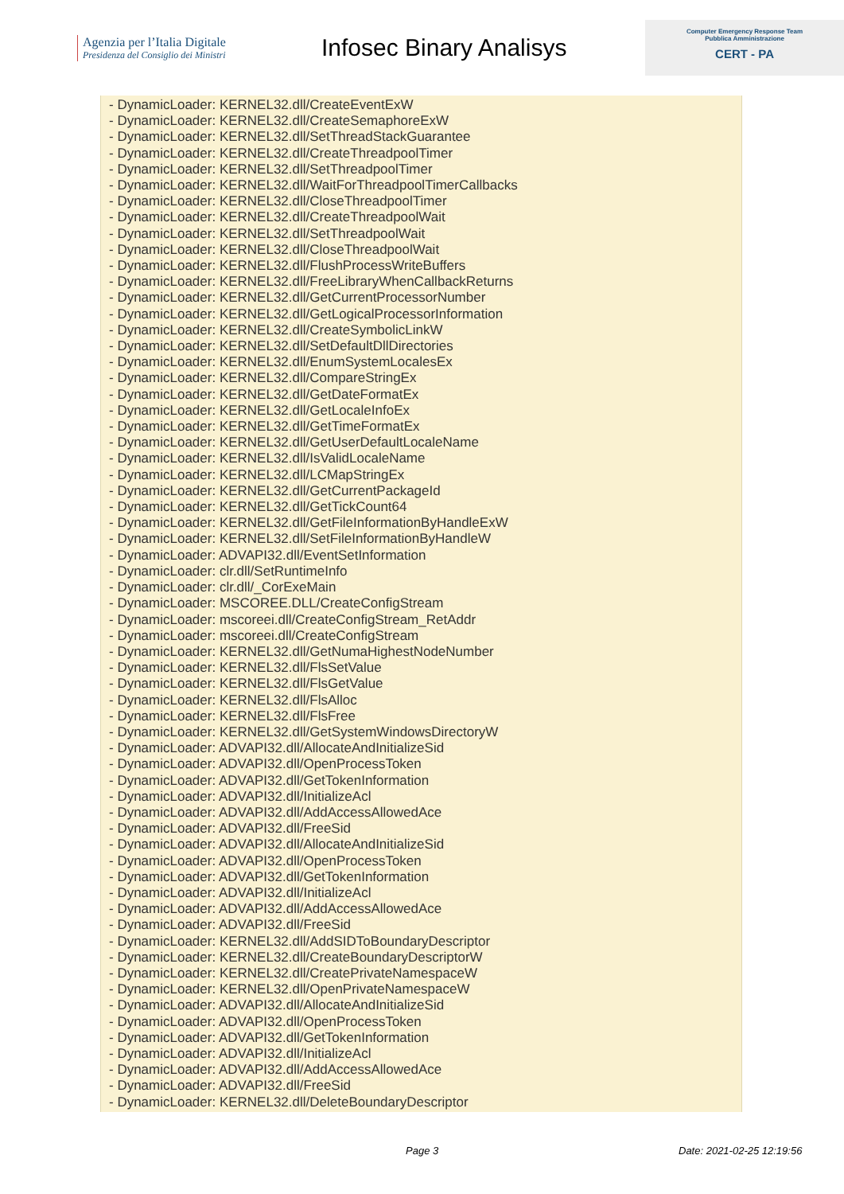Agenzia per l’Italia Digitale
Presidenza del Consiglio dei Ministri
Infosec Binary Analisys
Computer Emergency Response Team
Pubblica Amministrazione
CERT - PA
- DynamicLoader: KERNEL32.dll/CreateEventExW
- DynamicLoader: KERNEL32.dll/CreateSemaphoreExW
- DynamicLoader: KERNEL32.dll/SetThreadStackGuarantee
- DynamicLoader: KERNEL32.dll/CreateThreadpoolTimer
- DynamicLoader: KERNEL32.dll/SetThreadpoolTimer
- DynamicLoader: KERNEL32.dll/WaitForThreadpoolTimerCallbacks
- DynamicLoader: KERNEL32.dll/CloseThreadpoolTimer
- DynamicLoader: KERNEL32.dll/CreateThreadpoolWait
- DynamicLoader: KERNEL32.dll/SetThreadpoolWait
- DynamicLoader: KERNEL32.dll/CloseThreadpoolWait
- DynamicLoader: KERNEL32.dll/FlushProcessWriteBuffers
- DynamicLoader: KERNEL32.dll/FreeLibraryWhenCallbackReturns
- DynamicLoader: KERNEL32.dll/GetCurrentProcessorNumber
- DynamicLoader: KERNEL32.dll/GetLogicalProcessorInformation
- DynamicLoader: KERNEL32.dll/CreateSymbolicLinkW
- DynamicLoader: KERNEL32.dll/SetDefaultDllDirectories
- DynamicLoader: KERNEL32.dll/EnumSystemLocalesEx
- DynamicLoader: KERNEL32.dll/CompareStringEx
- DynamicLoader: KERNEL32.dll/GetDateFormatEx
- DynamicLoader: KERNEL32.dll/GetLocaleInfoEx
- DynamicLoader: KERNEL32.dll/GetTimeFormatEx
- DynamicLoader: KERNEL32.dll/GetUserDefaultLocaleName
- DynamicLoader: KERNEL32.dll/IsValidLocaleName
- DynamicLoader: KERNEL32.dll/LCMapStringEx
- DynamicLoader: KERNEL32.dll/GetCurrentPackageId
- DynamicLoader: KERNEL32.dll/GetTickCount64
- DynamicLoader: KERNEL32.dll/GetFileInformationByHandleExW
- DynamicLoader: KERNEL32.dll/SetFileInformationByHandleW
- DynamicLoader: ADVAPI32.dll/EventSetInformation
- DynamicLoader: clr.dll/SetRuntimeInfo
- DynamicLoader: clr.dll/_CorExeMain
- DynamicLoader: MSCOREE.DLL/CreateConfigStream
- DynamicLoader: mscoreei.dll/CreateConfigStream_RetAddr
- DynamicLoader: mscoreei.dll/CreateConfigStream
- DynamicLoader: KERNEL32.dll/GetNumaHighestNodeNumber
- DynamicLoader: KERNEL32.dll/FlsSetValue
- DynamicLoader: KERNEL32.dll/FlsGetValue
- DynamicLoader: KERNEL32.dll/FlsAlloc
- DynamicLoader: KERNEL32.dll/FlsFree
- DynamicLoader: KERNEL32.dll/GetSystemWindowsDirectoryW
- DynamicLoader: ADVAPI32.dll/AllocateAndInitializeSid
- DynamicLoader: ADVAPI32.dll/OpenProcessToken
- DynamicLoader: ADVAPI32.dll/GetTokenInformation
- DynamicLoader: ADVAPI32.dll/InitializeAcl
- DynamicLoader: ADVAPI32.dll/AddAccessAllowedAce
- DynamicLoader: ADVAPI32.dll/FreeSid
- DynamicLoader: ADVAPI32.dll/AllocateAndInitializeSid
- DynamicLoader: ADVAPI32.dll/OpenProcessToken
- DynamicLoader: ADVAPI32.dll/GetTokenInformation
- DynamicLoader: ADVAPI32.dll/InitializeAcl
- DynamicLoader: ADVAPI32.dll/AddAccessAllowedAce
- DynamicLoader: ADVAPI32.dll/FreeSid
- DynamicLoader: KERNEL32.dll/AddSIDToBoundaryDescriptor
- DynamicLoader: KERNEL32.dll/CreateBoundaryDescriptorW
- DynamicLoader: KERNEL32.dll/CreatePrivateNamespaceW
- DynamicLoader: KERNEL32.dll/OpenPrivateNamespaceW
- DynamicLoader: ADVAPI32.dll/AllocateAndInitializeSid
- DynamicLoader: ADVAPI32.dll/OpenProcessToken
- DynamicLoader: ADVAPI32.dll/GetTokenInformation
- DynamicLoader: ADVAPI32.dll/InitializeAcl
- DynamicLoader: ADVAPI32.dll/AddAccessAllowedAce
- DynamicLoader: ADVAPI32.dll/FreeSid
- DynamicLoader: KERNEL32.dll/DeleteBoundaryDescriptor
Page 3 Date: 2021-02-25 12:19:56